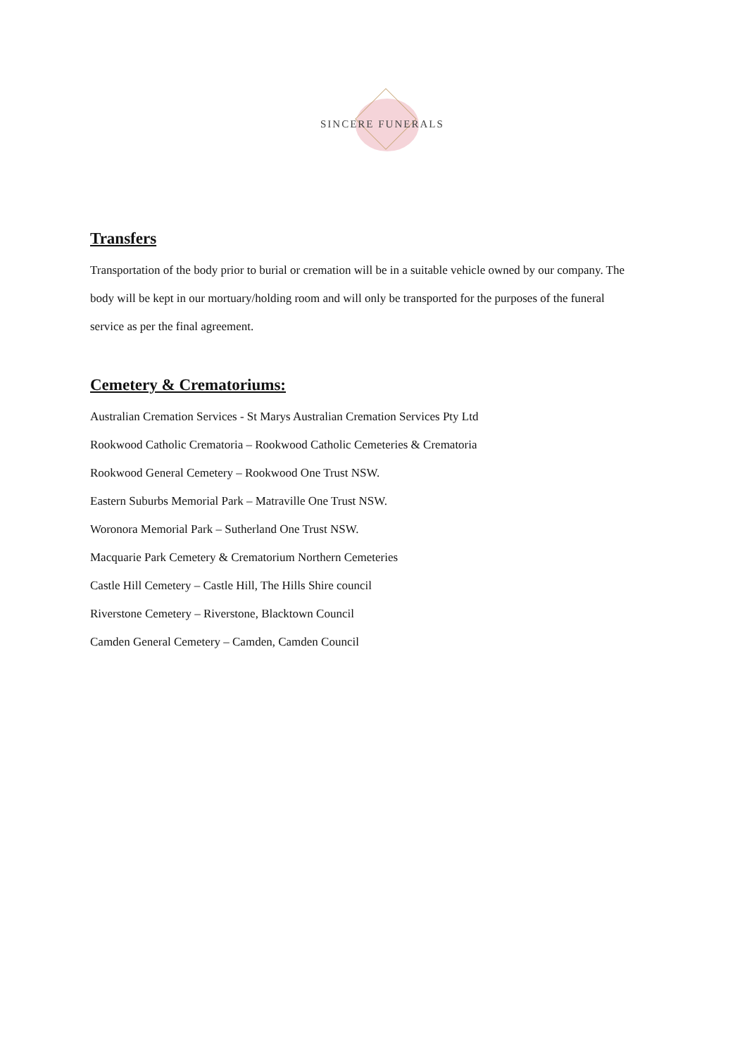SINCERE FUNERALS
Transfers
Transportation of the body prior to burial or cremation will be in a suitable vehicle owned by our company. The body will be kept in our mortuary/holding room and will only be transported for the purposes of the funeral service as per the final agreement.
Cemetery & Crematoriums:
Australian Cremation Services - St Marys Australian Cremation Services Pty Ltd
Rookwood Catholic Crematoria – Rookwood Catholic Cemeteries & Crematoria
Rookwood General Cemetery – Rookwood One Trust NSW.
Eastern Suburbs Memorial Park – Matraville One Trust NSW.
Woronora Memorial Park – Sutherland One Trust NSW.
Macquarie Park Cemetery & Crematorium Northern Cemeteries
Castle Hill Cemetery – Castle Hill, The Hills Shire council
Riverstone Cemetery – Riverstone, Blacktown Council
Camden General Cemetery – Camden, Camden Council